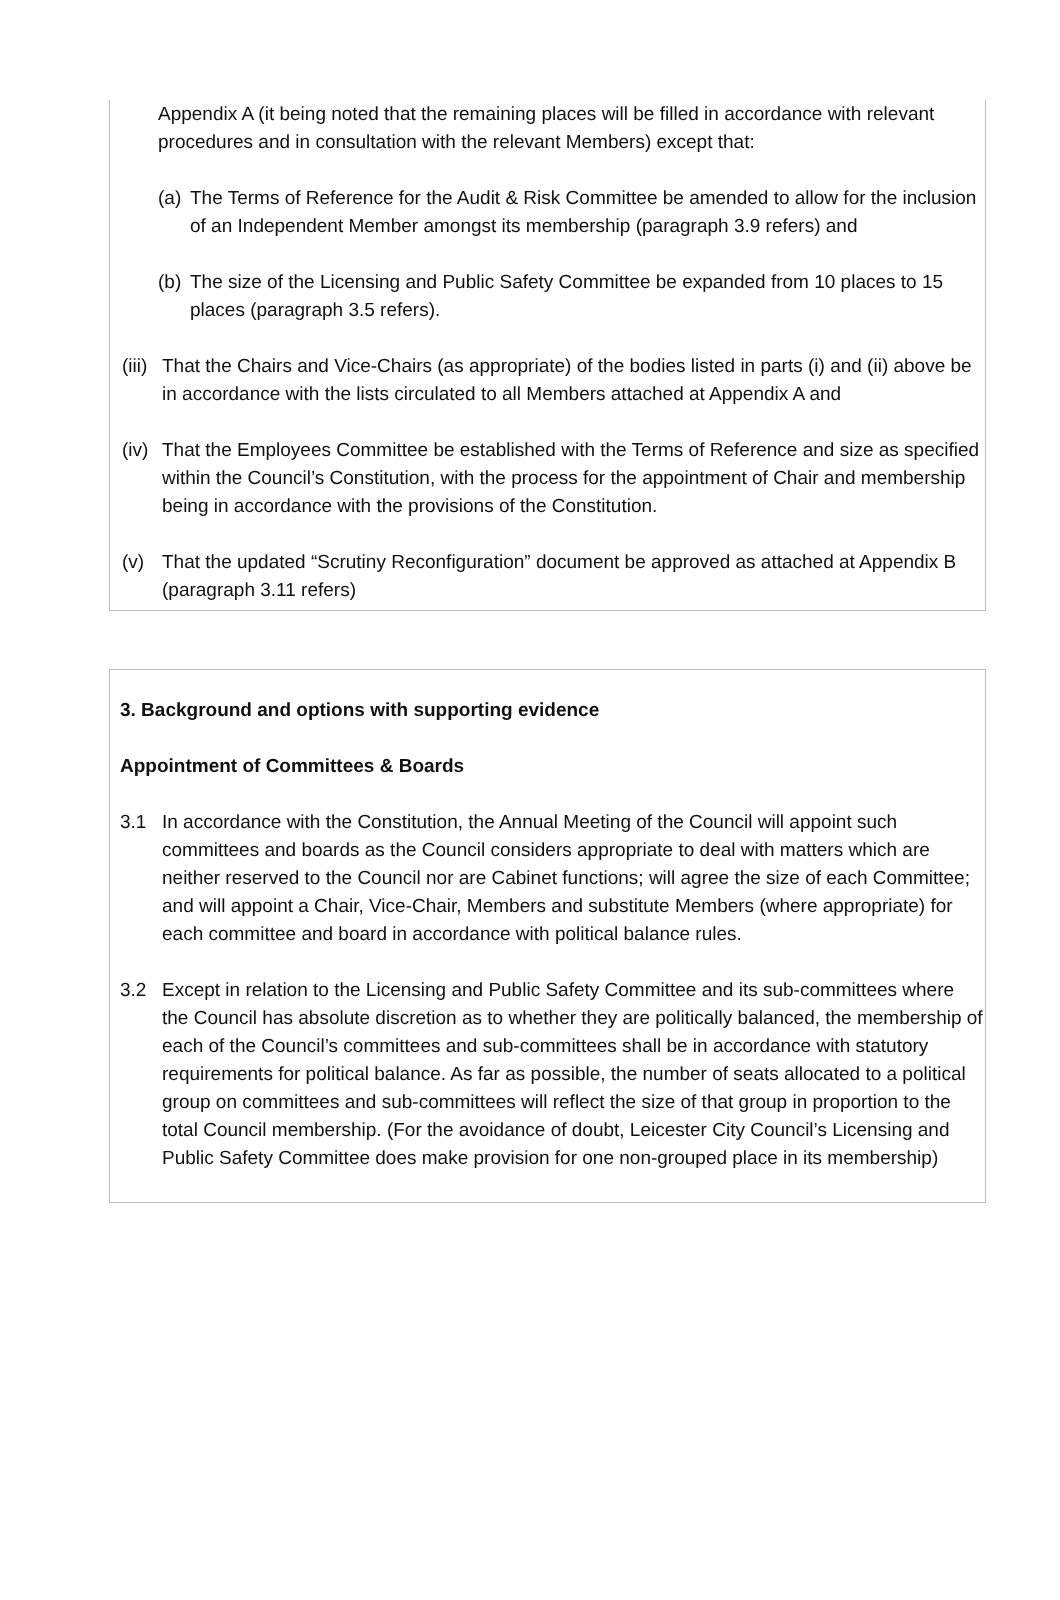Appendix A (it being noted that the remaining places will be filled in accordance with relevant procedures and in consultation with the relevant Members) except that:
(a) The Terms of Reference for the Audit & Risk Committee be amended to allow for the inclusion of an Independent Member amongst its membership (paragraph 3.9 refers) and
(b) The size of the Licensing and Public Safety Committee be expanded from 10 places to 15 places (paragraph 3.5 refers).
(iii) That the Chairs and Vice-Chairs (as appropriate) of the bodies listed in parts (i) and (ii) above be in accordance with the lists circulated to all Members attached at Appendix A and
(iv) That the Employees Committee be established with the Terms of Reference and size as specified within the Council’s Constitution, with the process for the appointment of Chair and membership being in accordance with the provisions of the Constitution.
(v) That the updated “Scrutiny Reconfiguration” document be approved as attached at Appendix B (paragraph 3.11 refers)
3. Background and options with supporting evidence
Appointment of Committees & Boards
3.1 In accordance with the Constitution, the Annual Meeting of the Council will appoint such committees and boards as the Council considers appropriate to deal with matters which are neither reserved to the Council nor are Cabinet functions; will agree the size of each Committee; and will appoint a Chair, Vice-Chair, Members and substitute Members (where appropriate) for each committee and board in accordance with political balance rules.
3.2 Except in relation to the Licensing and Public Safety Committee and its sub-committees where the Council has absolute discretion as to whether they are politically balanced, the membership of each of the Council’s committees and sub-committees shall be in accordance with statutory requirements for political balance. As far as possible, the number of seats allocated to a political group on committees and sub-committees will reflect the size of that group in proportion to the total Council membership. (For the avoidance of doubt, Leicester City Council’s Licensing and Public Safety Committee does make provision for one non-grouped place in its membership)